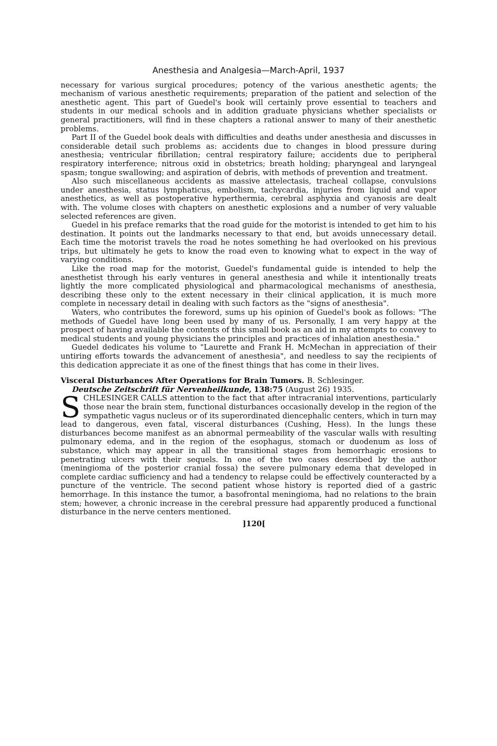Anesthesia and Analgesia—March-April, 1937
necessary for various surgical procedures; potency of the various anesthetic agents; the mechanism of various anesthetic requirements; preparation of the patient and selection of the anesthetic agent. This part of Guedel's book will certainly prove essential to teachers and students in our medical schools and in addition graduate physicians whether specialists or general practitioners, will find in these chapters a rational answer to many of their anesthetic problems.
Part II of the Guedel book deals with difficulties and deaths under anesthesia and discusses in considerable detail such problems as: accidents due to changes in blood pressure during anesthesia; ventricular fibrillation; central respiratory failure; accidents due to peripheral respiratory interference; nitrous oxid in obstetrics; breath holding; pharyngeal and laryngeal spasm; tongue swallowing; and aspiration of debris, with methods of prevention and treatment.
Also such miscellaneous accidents as massive attelectasis, tracheal collapse, convulsions under anesthesia, status lymphaticus, embolism, tachycardia, injuries from liquid and vapor anesthetics, as well as postoperative hyperthermia, cerebral asphyxia and cyanosis are dealt with. The volume closes with chapters on anesthetic explosions and a number of very valuable selected references are given.
Guedel in his preface remarks that the road guide for the motorist is intended to get him to his destination. It points out the landmarks necessary to that end, but avoids unnecessary detail. Each time the motorist travels the road he notes something he had overlooked on his previous trips, but ultimately he gets to know the road even to knowing what to expect in the way of varying conditions.
Like the road map for the motorist, Guedel's fundamental guide is intended to help the anesthetist through his early ventures in general anesthesia and while it intentionally treats lightly the more complicated physiological and pharmacological mechanisms of anesthesia, describing these only to the extent necessary in their clinical application, it is much more complete in necessary detail in dealing with such factors as the "signs of anesthesia".
Waters, who contributes the foreword, sums up his opinion of Guedel's book as follows: "The methods of Guedel have long been used by many of us. Personally, I am very happy at the prospect of having available the contents of this small book as an aid in my attempts to convey to medical students and young physicians the principles and practices of inhalation anesthesia."
Guedel dedicates his volume to "Laurette and Frank H. McMechan in appreciation of their untiring efforts towards the advancement of anesthesia", and needless to say the recipients of this dedication appreciate it as one of the finest things that has come in their lives.
Visceral Disturbances After Operations for Brain Tumors. B. Schlesinger.
Deutsche Zeitschrift für Nervenheilkunde, 138:75 (August 26) 1935.
SCHLESINGER CALLS attention to the fact that after intracranial interventions, particularly those near the brain stem, functional disturbances occasionally develop in the region of the sympathetic vagus nucleus or of its superordinated diencephalic centers, which in turn may lead to dangerous, even fatal, visceral disturbances (Cushing, Hess). In the lungs these disturbances become manifest as an abnormal permeability of the vascular walls with resulting pulmonary edema, and in the region of the esophagus, stomach or duodenum as loss of substance, which may appear in all the transitional stages from hemorrhagic erosions to penetrating ulcers with their sequels. In one of the two cases described by the author (meningioma of the posterior cranial fossa) the severe pulmonary edema that developed in complete cardiac sufficiency and had a tendency to relapse could be effectively counteracted by a puncture of the ventricle. The second patient whose history is reported died of a gastric hemorrhage. In this instance the tumor, a basofrontal meningioma, had no relations to the brain stem; however, a chronic increase in the cerebral pressure had apparently produced a functional disturbance in the nerve centers mentioned.
]120[